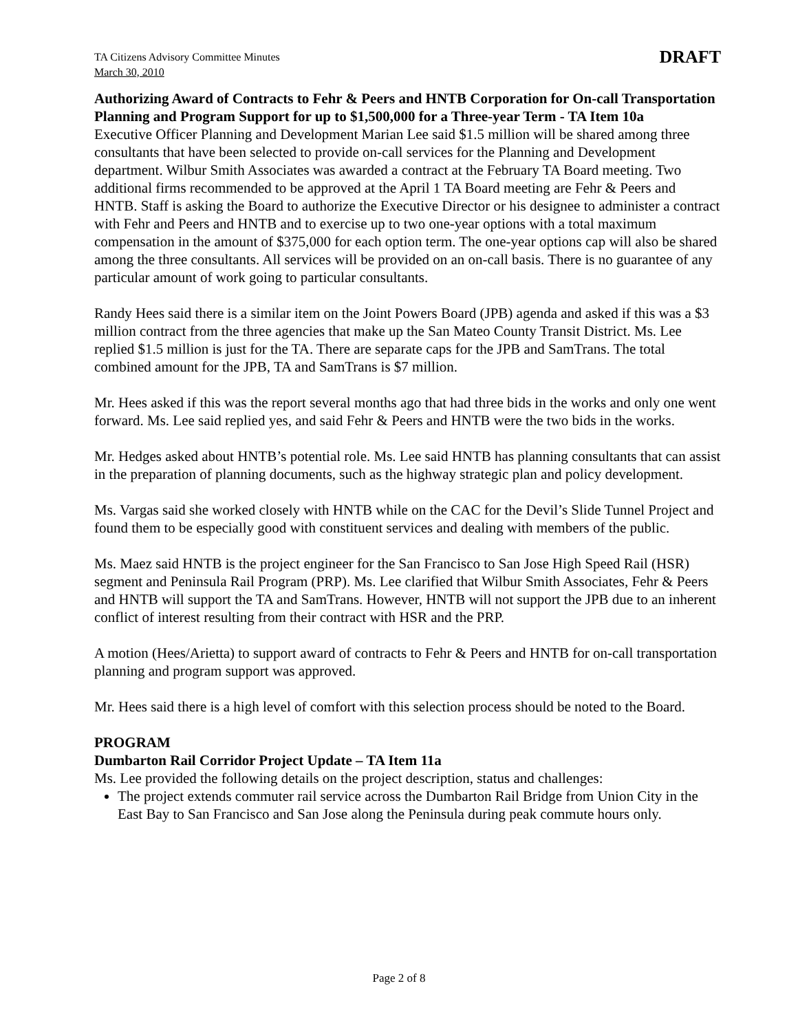TA Citizens Advisory Committee Minutes
March 30, 2010
DRAFT
Authorizing Award of Contracts to Fehr & Peers and HNTB Corporation for On-call Transportation Planning and Program Support for up to $1,500,000 for a Three-year Term - TA Item 10a
Executive Officer Planning and Development Marian Lee said $1.5 million will be shared among three consultants that have been selected to provide on-call services for the Planning and Development department. Wilbur Smith Associates was awarded a contract at the February TA Board meeting. Two additional firms recommended to be approved at the April 1 TA Board meeting are Fehr & Peers and HNTB. Staff is asking the Board to authorize the Executive Director or his designee to administer a contract with Fehr and Peers and HNTB and to exercise up to two one-year options with a total maximum compensation in the amount of $375,000 for each option term. The one-year options cap will also be shared among the three consultants. All services will be provided on an on-call basis. There is no guarantee of any particular amount of work going to particular consultants.
Randy Hees said there is a similar item on the Joint Powers Board (JPB) agenda and asked if this was a $3 million contract from the three agencies that make up the San Mateo County Transit District. Ms. Lee replied $1.5 million is just for the TA. There are separate caps for the JPB and SamTrans. The total combined amount for the JPB, TA and SamTrans is $7 million.
Mr. Hees asked if this was the report several months ago that had three bids in the works and only one went forward. Ms. Lee said replied yes, and said Fehr & Peers and HNTB were the two bids in the works.
Mr. Hedges asked about HNTB’s potential role. Ms. Lee said HNTB has planning consultants that can assist in the preparation of planning documents, such as the highway strategic plan and policy development.
Ms. Vargas said she worked closely with HNTB while on the CAC for the Devil’s Slide Tunnel Project and found them to be especially good with constituent services and dealing with members of the public.
Ms. Maez said HNTB is the project engineer for the San Francisco to San Jose High Speed Rail (HSR) segment and Peninsula Rail Program (PRP). Ms. Lee clarified that Wilbur Smith Associates, Fehr & Peers and HNTB will support the TA and SamTrans. However, HNTB will not support the JPB due to an inherent conflict of interest resulting from their contract with HSR and the PRP.
A motion (Hees/Arietta) to support award of contracts to Fehr & Peers and HNTB for on-call transportation planning and program support was approved.
Mr. Hees said there is a high level of comfort with this selection process should be noted to the Board.
PROGRAM
Dumbarton Rail Corridor Project Update – TA Item 11a
Ms. Lee provided the following details on the project description, status and challenges:
The project extends commuter rail service across the Dumbarton Rail Bridge from Union City in the East Bay to San Francisco and San Jose along the Peninsula during peak commute hours only.
Page 2 of 8